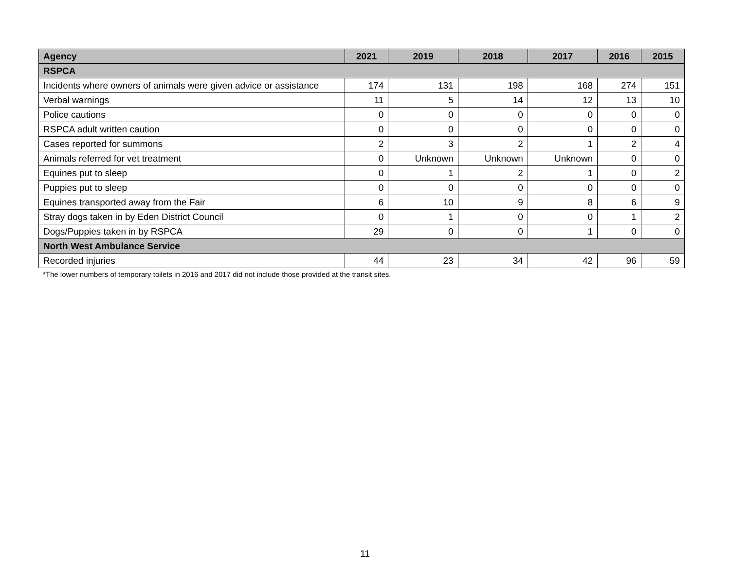| Agency | 2021 | 2019 | 2018 | 2017 | 2016 | 2015 |
| --- | --- | --- | --- | --- | --- | --- |
| RSPCA | | | | | | |
| Incidents where owners of animals were given advice or assistance | 174 | 131 | 198 | 168 | 274 | 151 |
| Verbal warnings | 11 | 5 | 14 | 12 | 13 | 10 |
| Police cautions | 0 | 0 | 0 | 0 | 0 | 0 |
| RSPCA adult written caution | 0 | 0 | 0 | 0 | 0 | 0 |
| Cases reported for summons | 2 | 3 | 2 | 1 | 2 | 4 |
| Animals referred for vet treatment | 0 | Unknown | Unknown | Unknown | 0 | 0 |
| Equines put to sleep | 0 | 1 | 2 | 1 | 0 | 2 |
| Puppies put to sleep | 0 | 0 | 0 | 0 | 0 | 0 |
| Equines transported away from the Fair | 6 | 10 | 9 | 8 | 6 | 9 |
| Stray dogs taken in by Eden District Council | 0 | 1 | 0 | 0 | 1 | 2 |
| Dogs/Puppies taken in by RSPCA | 29 | 0 | 0 | 1 | 0 | 0 |
| North West Ambulance Service | | | | | | |
| Recorded injuries | 44 | 23 | 34 | 42 | 96 | 59 |
*The lower numbers of temporary toilets in 2016 and 2017 did not include those provided at the transit sites.
11